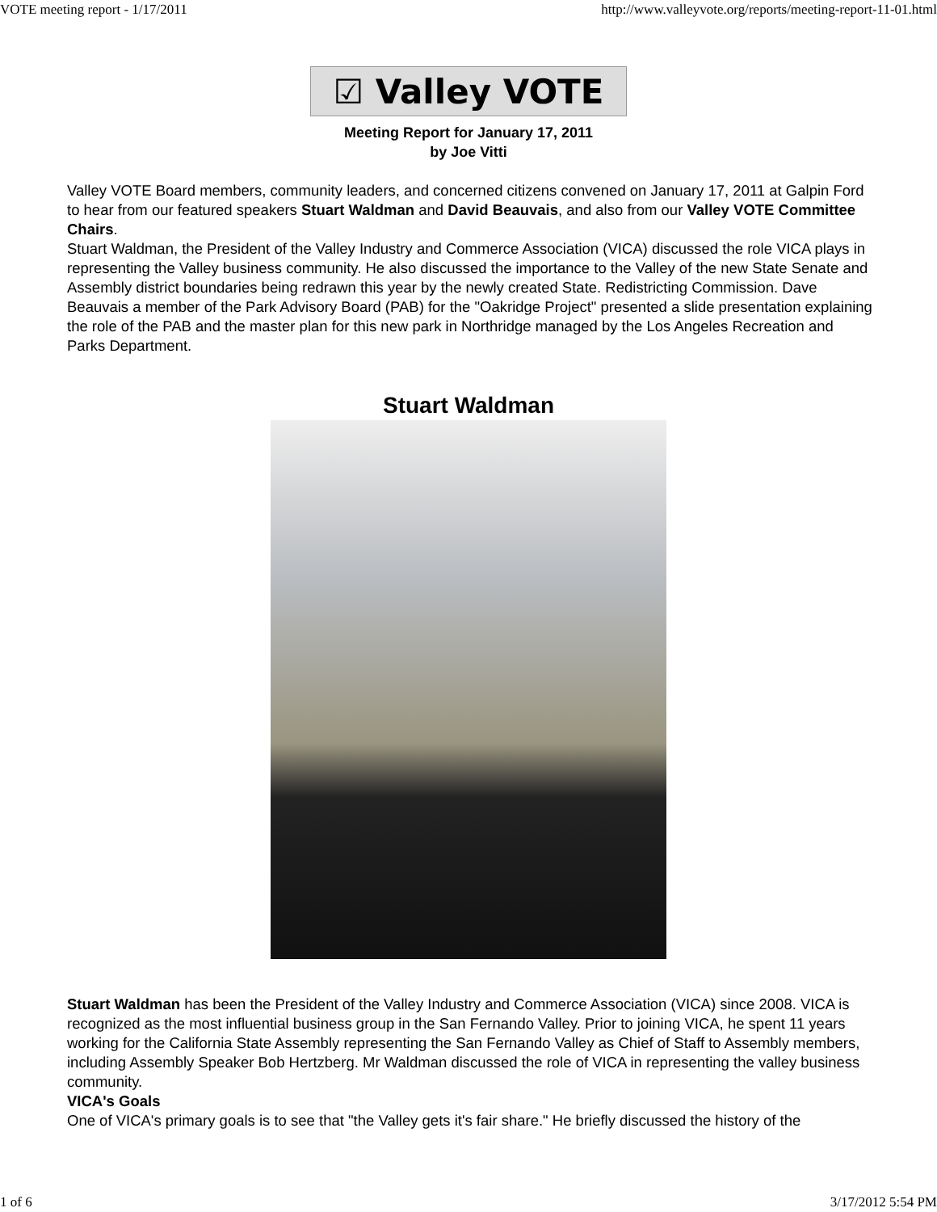VOTE meeting report - 1/17/2011 http://www.valleyvote.org/reports/meeting-report-11-01.html
☑ Valley VOTE
Meeting Report for January 17, 2011
by Joe Vitti
Valley VOTE Board members, community leaders, and concerned citizens convened on January 17, 2011 at Galpin Ford to hear from our featured speakers Stuart Waldman and David Beauvais, and also from our Valley VOTE Committee Chairs.
Stuart Waldman, the President of the Valley Industry and Commerce Association (VICA) discussed the role VICA plays in representing the Valley business community. He also discussed the importance to the Valley of the new State Senate and Assembly district boundaries being redrawn this year by the newly created State. Redistricting Commission. Dave Beauvais a member of the Park Advisory Board (PAB) for the "Oakridge Project" presented a slide presentation explaining the role of the PAB and the master plan for this new park in Northridge managed by the Los Angeles Recreation and Parks Department.
Stuart Waldman
Stuart Waldman has been the President of the Valley Industry and Commerce Association (VICA) since 2008. VICA is recognized as the most influential business group in the San Fernando Valley. Prior to joining VICA, he spent 11 years working for the California State Assembly representing the San Fernando Valley as Chief of Staff to Assembly members, including Assembly Speaker Bob Hertzberg. Mr Waldman discussed the role of VICA in representing the valley business community.
VICA's Goals
One of VICA's primary goals is to see that "the Valley gets it's fair share." He briefly discussed the history of the
1 of 6 3/17/2012 5:54 PM